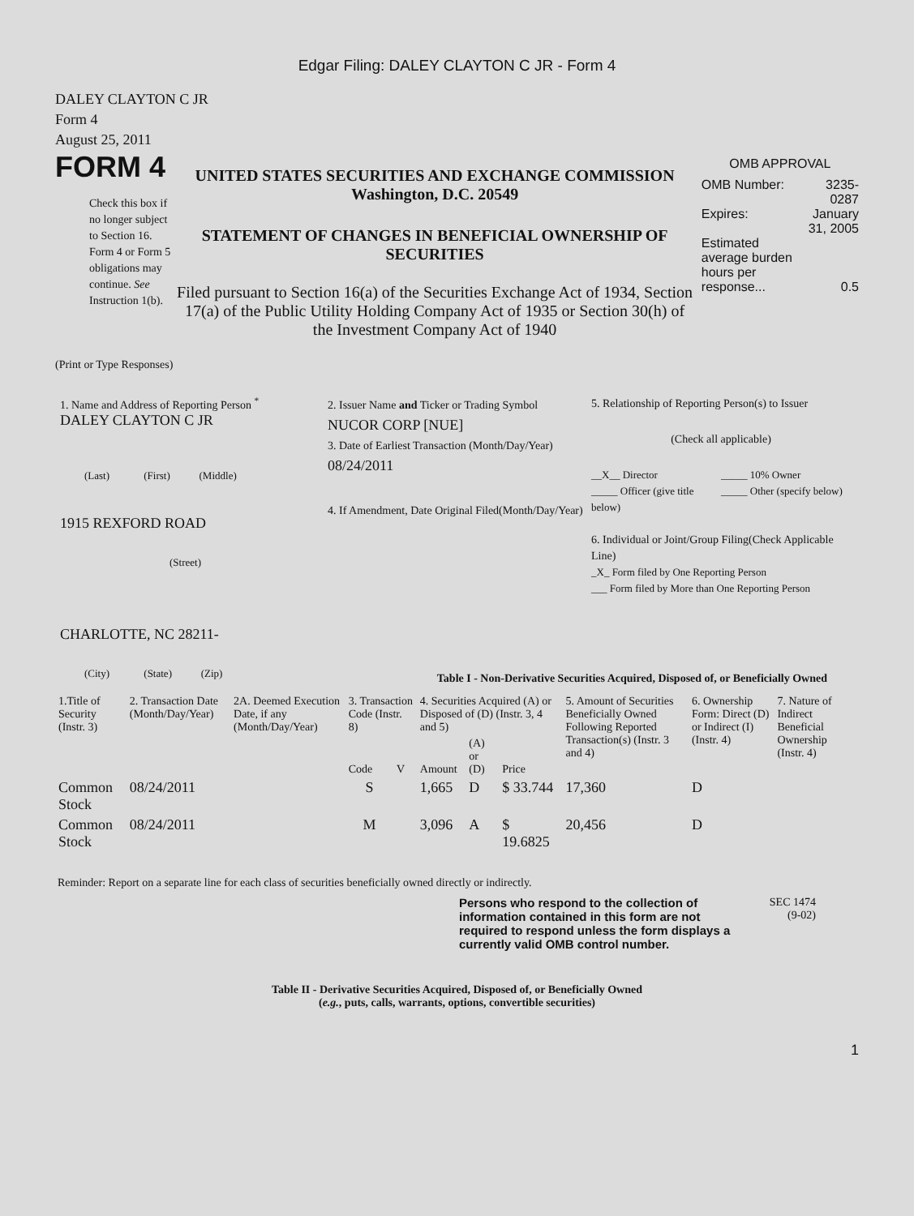Edgar Filing: DALEY CLAYTON C JR - Form 4
DALEY CLAYTON C JR
Form 4
August 25, 2011
FORM 4
Check this box if no longer subject to Section 16. Form 4 or Form 5 obligations may continue. See Instruction 1(b).
UNITED STATES SECURITIES AND EXCHANGE COMMISSION
Washington, D.C. 20549
STATEMENT OF CHANGES IN BENEFICIAL OWNERSHIP OF SECURITIES
Filed pursuant to Section 16(a) of the Securities Exchange Act of 1934, Section 17(a) of the Public Utility Holding Company Act of 1935 or Section 30(h) of the Investment Company Act of 1940
OMB APPROVAL
| OMB Number: | 3235-0287 |
| Expires: | January 31, 2005 |
| Estimated average burden hours per response... | 0.5 |
(Print or Type Responses)
1. Name and Address of Reporting Person <sup>*</sup>
DALEY CLAYTON C JR
(Last) (First) (Middle)
1915 REXFORD ROAD
(Street)
CHARLOTTE, NC 28211-
(City) (State) (Zip)
2. Issuer Name and Ticker or Trading Symbol
NUCOR CORP [NUE]
3. Date of Earliest Transaction (Month/Day/Year)
08/24/2011
4. If Amendment, Date Original Filed(Month/Day/Year)
5. Relationship of Reporting Person(s) to Issuer
(Check all applicable)
__X__ Director
_____ Officer (give title below)
_____ 10% Owner
_____ Other (specify below)
6. Individual or Joint/Group Filing(Check Applicable Line)
_X_ Form filed by One Reporting Person
___ Form filed by More than One Reporting Person
Table I - Non-Derivative Securities Acquired, Disposed of, or Beneficially Owned
| 1.Title of Security (Instr. 3) | 2. Transaction Date (Month/Day/Year) | 2A. Deemed Execution Date, if any (Month/Day/Year) | 3. Transaction Code (Instr. 8) | | 4. Securities Acquired (A) or Disposed of (D) (Instr. 3, 4 and 5) | | | 5. Amount of Securities Beneficially Owned Following Reported Transaction(s) (Instr. 3 and 4) | 6. Ownership Form: Direct (D) or Indirect (I) (Instr. 4) | 7. Nature of Indirect Beneficial Ownership (Instr. 4) |
| --- | --- | --- | --- | --- | --- | --- | --- | --- | --- | --- |
| | | | Code | V | Amount | (A) or (D) | Price | | | |
| Common Stock | 08/24/2011 | | S | | 1,665 | D | $ 33.744 | 17,360 | D | |
| Common Stock | 08/24/2011 | | M | | 3,096 | A | $ 19.6825 | 20,456 | D | |
Reminder: Report on a separate line for each class of securities beneficially owned directly or indirectly.
Persons who respond to the collection of information contained in this form are not required to respond unless the form displays a currently valid OMB control number.
SEC 1474
(9-02)
Table II - Derivative Securities Acquired, Disposed of, or Beneficially Owned
(e.g., puts, calls, warrants, options, convertible securities)
1